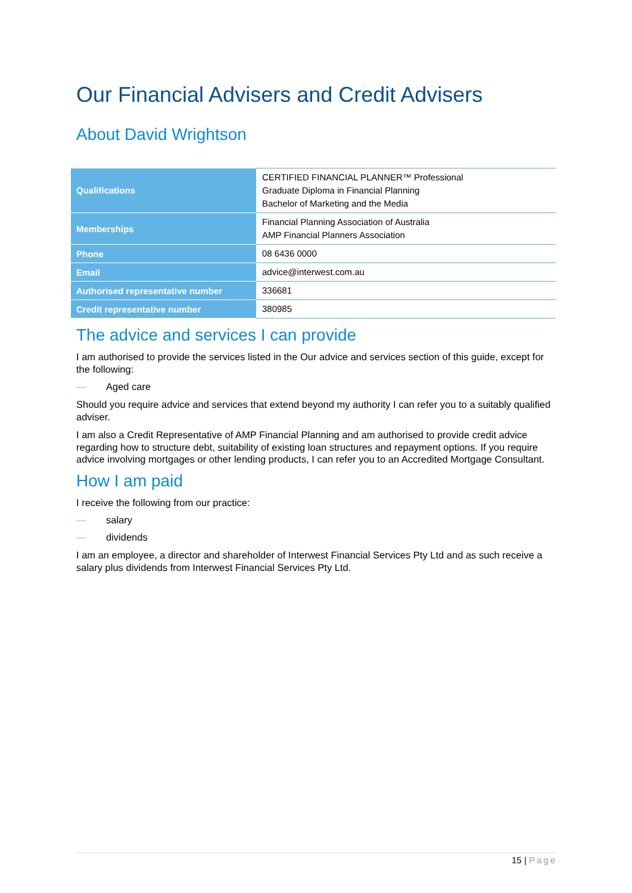Our Financial Advisers and Credit Advisers
About David Wrightson
| Qualifications | CERTIFIED FINANCIAL PLANNER™ Professional Graduate Diploma in Financial Planning Bachelor of Marketing and the Media |
| Memberships | Financial Planning Association of Australia AMP Financial Planners Association |
| Phone | 08 6436 0000 |
| Email | advice@interwest.com.au |
| Authorised representative number | 336681 |
| Credit representative number | 380985 |
The advice and services I can provide
I am authorised to provide the services listed in the Our advice and services section of this guide, except for the following:
— Aged care
Should you require advice and services that extend beyond my authority I can refer you to a suitably qualified adviser.
I am also a Credit Representative of AMP Financial Planning and am authorised to provide credit advice regarding how to structure debt, suitability of existing loan structures and repayment options. If you require advice involving mortgages or other lending products, I can refer you to an Accredited Mortgage Consultant.
How I am paid
I receive the following from our practice:
— salary
— dividends
I am an employee, a director and shareholder of Interwest Financial Services Pty Ltd and as such receive a salary plus dividends from Interwest Financial Services Pty Ltd.
15 | Page